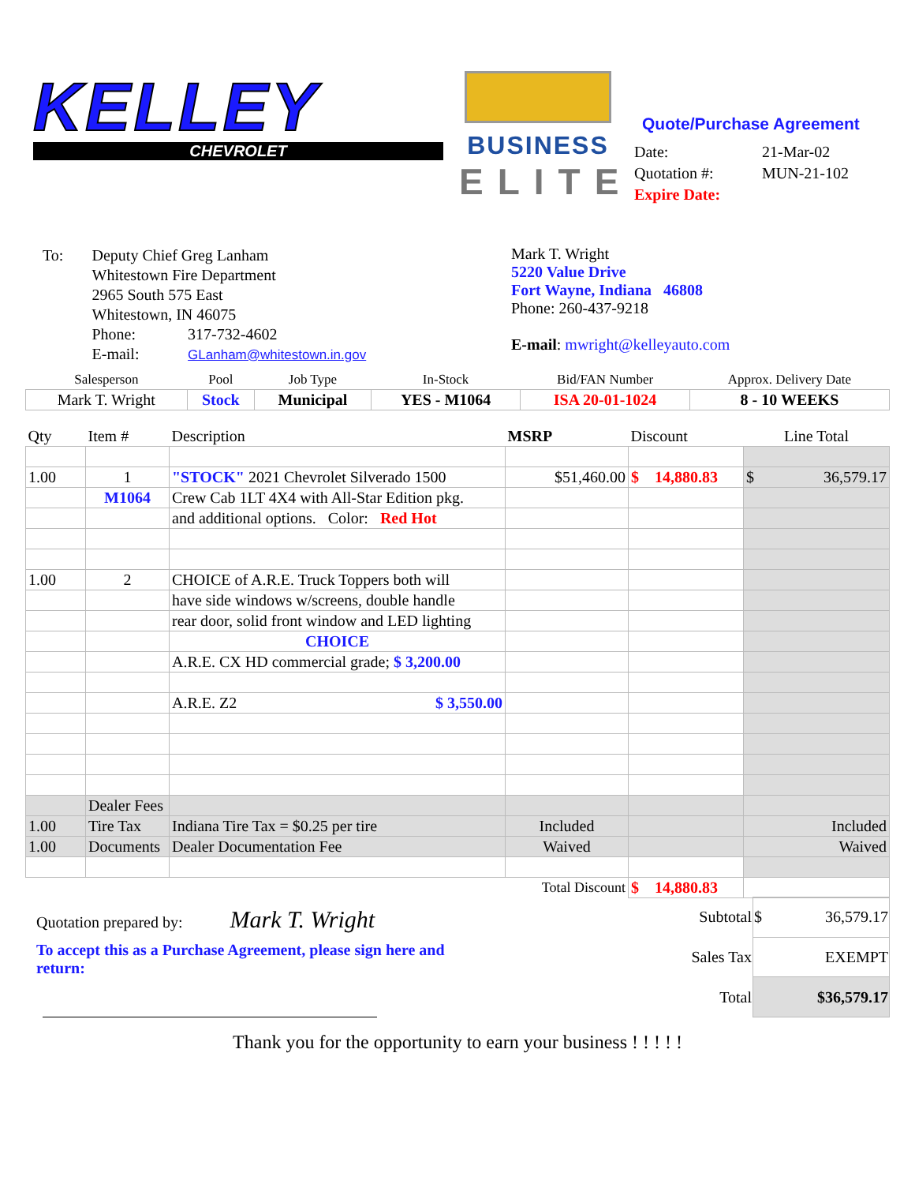KELLEY
CHEVROLET
BUSINESS
ELITE
Quote/Purchase Agreement
| Date: | 21-Mar-02 |
| Quotation #: | MUN-21-102 |
| Expire Date: | |
| To: | Deputy Chief Greg Lanham | |
| | Whitestown Fire Department | |
| | 2965 South 575 East | |
| | Whitestown, IN 46075 | |
| | Phone: | 317-732-4602 |
| | E-mail: | GLanham@whitestown.in.gov |
Mark T. Wright
5220 Value Drive
Fort Wayne, Indiana 46808
Phone: 260-437-9218
E-mail: mwright@kelleyauto.com
| Salesperson | Pool | Job Type | In-Stock | Bid/FAN Number | Approx. Delivery Date |
| Mark T. Wright | Stock | Municipal | YES - M1064 | ISA 20-01-1024 | 8 - 10 WEEKS |
| Qty | Item # | Description | MSRP | Discount | Line Total |
| 1.00 | 1 | "STOCK" 2021 Chevrolet Silverado 1500 | $51,460.00 | $ 14,880.83 | $ 36,579.17 |
| | M1064 | Crew Cab 1LT 4X4 with All-Star Edition pkg. | | | |
| | | and additional options. Color: Red Hot | | | |
| 1.00 | 2 | CHOICE of A.R.E. Truck Toppers both will | | | |
| | | have side windows w/screens, double handle | | | |
| | | rear door, solid front window and LED lighting | | | |
| | | CHOICE | | | |
| | | A.R.E. CX HD commercial grade; $ 3,200.00 | | | |
| | | A.R.E. Z2 $ 3,550.00 | | | |
| | Dealer Fees | | | | |
| 1.00 | Tire Tax | Indiana Tire Tax = $0.25 per tire | Included | | Included |
| 1.00 | Documents | Dealer Documentation Fee | Waived | | Waived |
| Total Discount | | | | $ 14,880.83 | |
Quotation prepared by: Mark T. Wright
To accept this as a Purchase Agreement, please sign here and return:
| Subtotal | $ 36,579.17 |
| Sales Tax | EXEMPT |
| Total | $36,579.17 |
Thank you for the opportunity to earn your business ! ! ! ! !